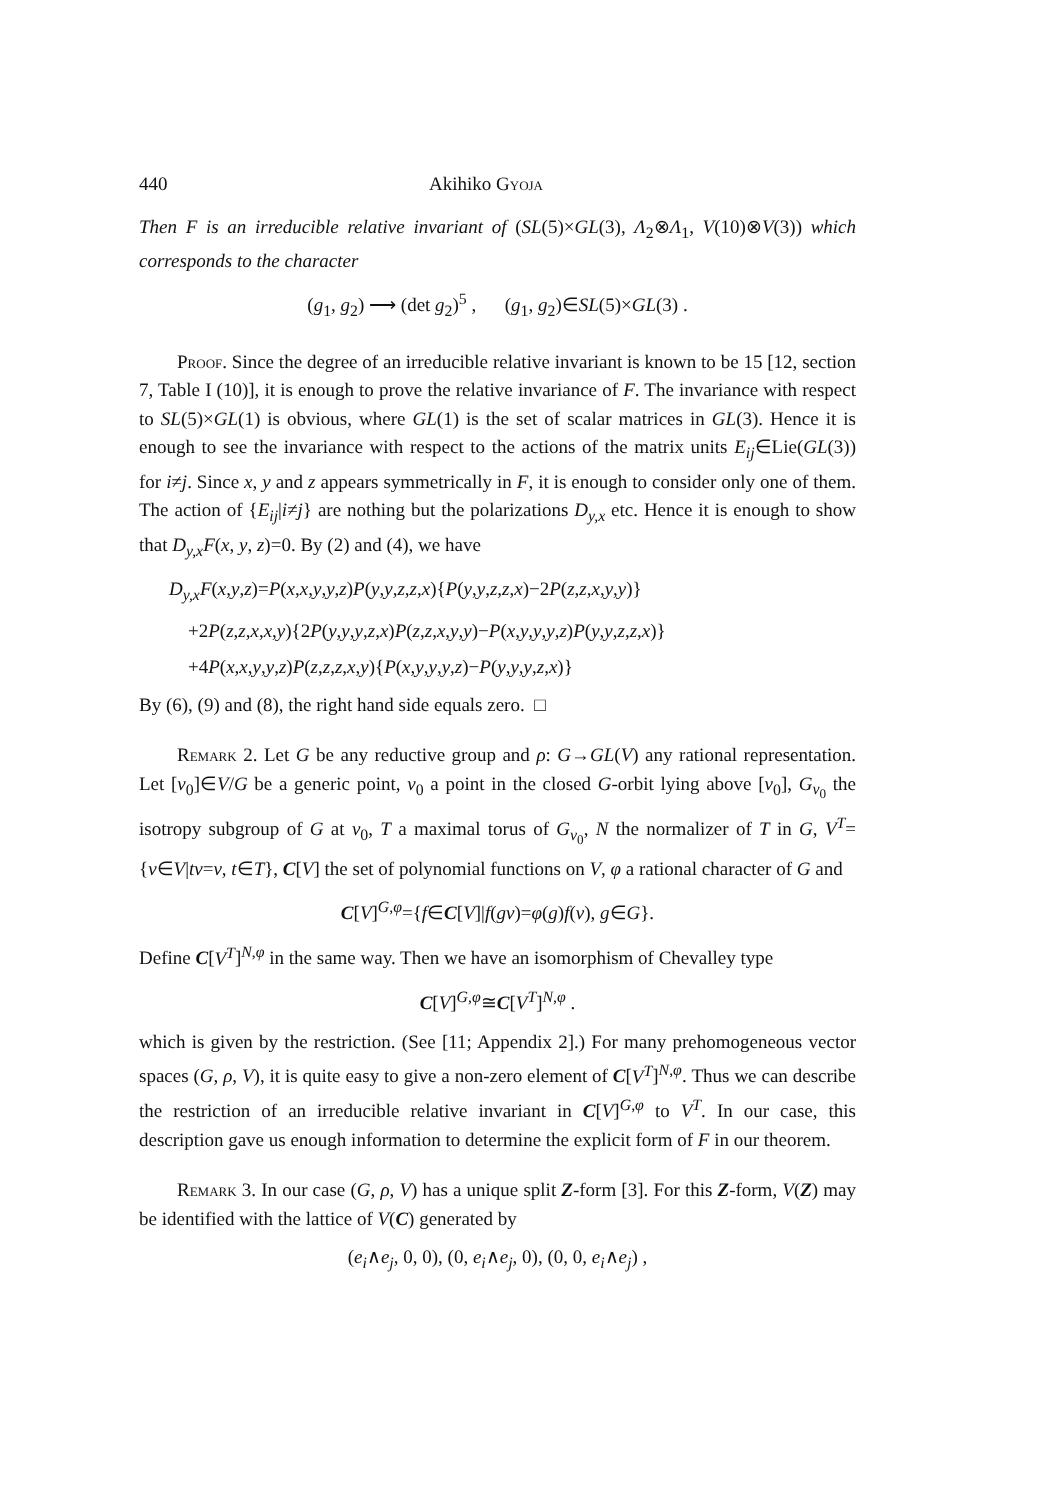440 Akihiko Gyoja
Then F is an irreducible relative invariant of (SL(5)×GL(3), Λ<sub>2</sub>⊗Λ<sub>1</sub>, V(10)⊗V(3)) which corresponds to the character
(g<sub>1</sub>, g<sub>2</sub>) ⟶ (det g<sub>2</sub>)<sup>5</sup> , (g<sub>1</sub>, g<sub>2</sub>)∈SL(5)×GL(3) .
Proof. Since the degree of an irreducible relative invariant is known to be 15 [12, section 7, Table I (10)], it is enough to prove the relative invariance of F. The invariance with respect to SL(5)×GL(1) is obvious, where GL(1) is the set of scalar matrices in GL(3). Hence it is enough to see the invariance with respect to the actions of the matrix units E<sub>ij</sub>∈Lie(GL(3)) for i≠j. Since x, y and z appears symmetrically in F, it is enough to consider only one of them. The action of {E<sub>ij</sub>|i≠j} are nothing but the polarizations D<sub>y,x</sub> etc. Hence it is enough to show that D<sub>y,x</sub>F(x, y, z)=0. By (2) and (4), we have
D<sub>y,x</sub>F(x,y,z)=P(x,x,y,y,z)P(y,y,z,z,x){P(y,y,z,z,x)−2P(z,z,x,y,y)}
+2P(z,z,x,x,y){2P(y,y,y,z,x)P(z,z,x,y,y)−P(x,y,y,y,z)P(y,y,z,z,x)}
+4P(x,x,y,y,z)P(z,z,z,x,y){P(x,y,y,y,z)−P(y,y,y,z,x)}
By (6), (9) and (8), the right hand side equals zero. □
Remark 2. Let G be any reductive group and ρ: G→GL(V) any rational representation. Let [v<sub>0</sub>]∈V/G be a generic point, v<sub>0</sub> a point in the closed G-orbit lying above [v<sub>0</sub>], G<sub>v<sub>0</sub></sub> the isotropy subgroup of G at v<sub>0</sub>, T a maximal torus of G<sub>v<sub>0</sub></sub>, N the normalizer of T in G, V<sup>T</sup>={v∈V|tv=v, t∈T}, C[V] the set of polynomial functions on V, φ a rational character of G and
C[V]<sup>G,φ</sup>={f∈C[V]|f(gv)=φ(g)f(v), g∈G}.
Define C[V<sup>T</sup>]<sup>N,φ</sup> in the same way. Then we have an isomorphism of Chevalley type
C[V]<sup>G,φ</sup>≅C[V<sup>T</sup>]<sup>N,φ</sup> .
which is given by the restriction. (See [11; Appendix 2].) For many prehomogeneous vector spaces (G, ρ, V), it is quite easy to give a non-zero element of C[V<sup>T</sup>]<sup>N,φ</sup>. Thus we can describe the restriction of an irreducible relative invariant in C[V]<sup>G,φ</sup> to V<sup>T</sup>. In our case, this description gave us enough information to determine the explicit form of F in our theorem.
Remark 3. In our case (G, ρ, V) has a unique split Z-form [3]. For this Z-form, V(Z) may be identified with the lattice of V(C) generated by
(e<sub>i</sub>∧e<sub>j</sub>, 0, 0), (0, e<sub>i</sub>∧e<sub>j</sub>, 0), (0, 0, e<sub>i</sub>∧e<sub>j</sub>) ,